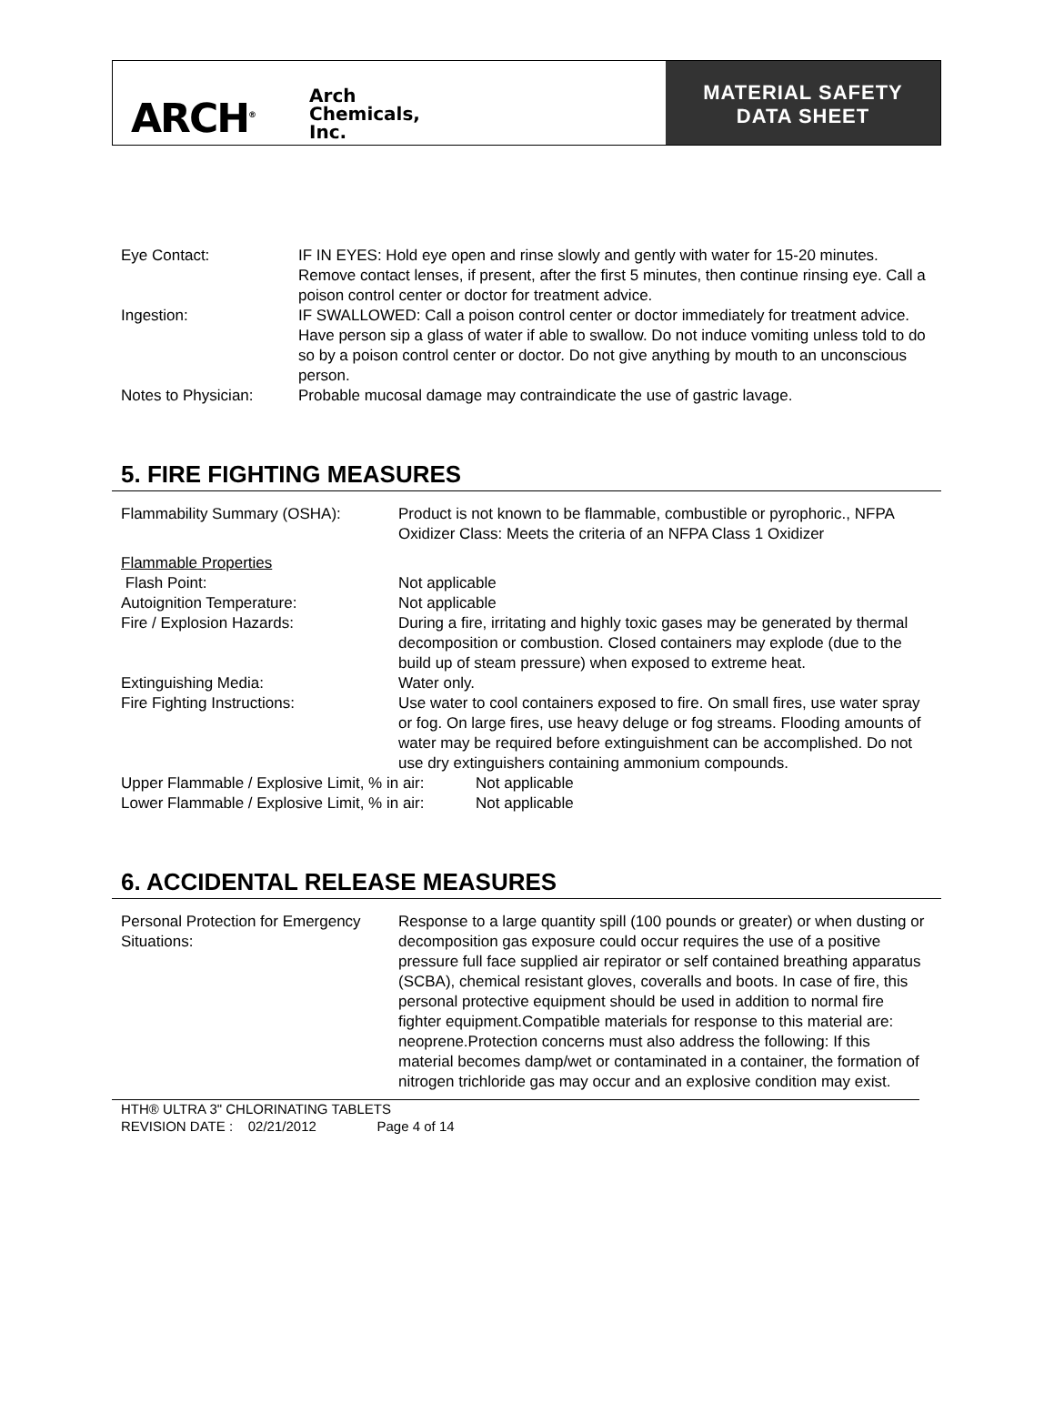ARCH<sup>®</sup> Arch
Chemicals,
Inc.
MATERIAL SAFETY
DATA SHEET
Eye Contact: IF IN EYES: Hold eye open and rinse slowly and gently with water for 15-20 minutes. Remove contact lenses, if present, after the first 5 minutes, then continue rinsing eye. Call a poison control center or doctor for treatment advice.
Ingestion: IF SWALLOWED: Call a poison control center or doctor immediately for treatment advice. Have person sip a glass of water if able to swallow. Do not induce vomiting unless told to do so by a poison control center or doctor. Do not give anything by mouth to an unconscious person.
Notes to Physician: Probable mucosal damage may contraindicate the use of gastric lavage.
5. FIRE FIGHTING MEASURES
Flammability Summary (OSHA): Product is not known to be flammable, combustible or pyrophoric., NFPA Oxidizer Class: Meets the criteria of an NFPA Class 1 Oxidizer
Flammable Properties
Flash Point: Not applicable
Autoignition Temperature: Not applicable
Fire / Explosion Hazards: During a fire, irritating and highly toxic gases may be generated by thermal decomposition or combustion. Closed containers may explode (due to the build up of steam pressure) when exposed to extreme heat.
Extinguishing Media: Water only.
Fire Fighting Instructions: Use water to cool containers exposed to fire. On small fires, use water spray or fog. On large fires, use heavy deluge or fog streams. Flooding amounts of water may be required before extinguishment can be accomplished. Do not use dry extinguishers containing ammonium compounds.
Upper Flammable / Explosive Limit, % in air:
Not applicable
Lower Flammable / Explosive Limit, % in air:
Not applicable
6. ACCIDENTAL RELEASE MEASURES
Personal Protection for Emergency Situations:
Response to a large quantity spill (100 pounds or greater) or when dusting or decomposition gas exposure could occur requires the use of a positive pressure full face supplied air repirator or self contained breathing apparatus (SCBA), chemical resistant gloves, coveralls and boots. In case of fire, this personal protective equipment should be used in addition to normal fire fighter equipment.Compatible materials for response to this material are: neoprene.Protection concerns must also address the following: If this material becomes damp/wet or contaminated in a container, the formation of nitrogen trichloride gas may occur and an explosive condition may exist.
HTH® ULTRA 3" CHLORINATING TABLETS
REVISION DATE : 02/21/2012 Page 4 of 14